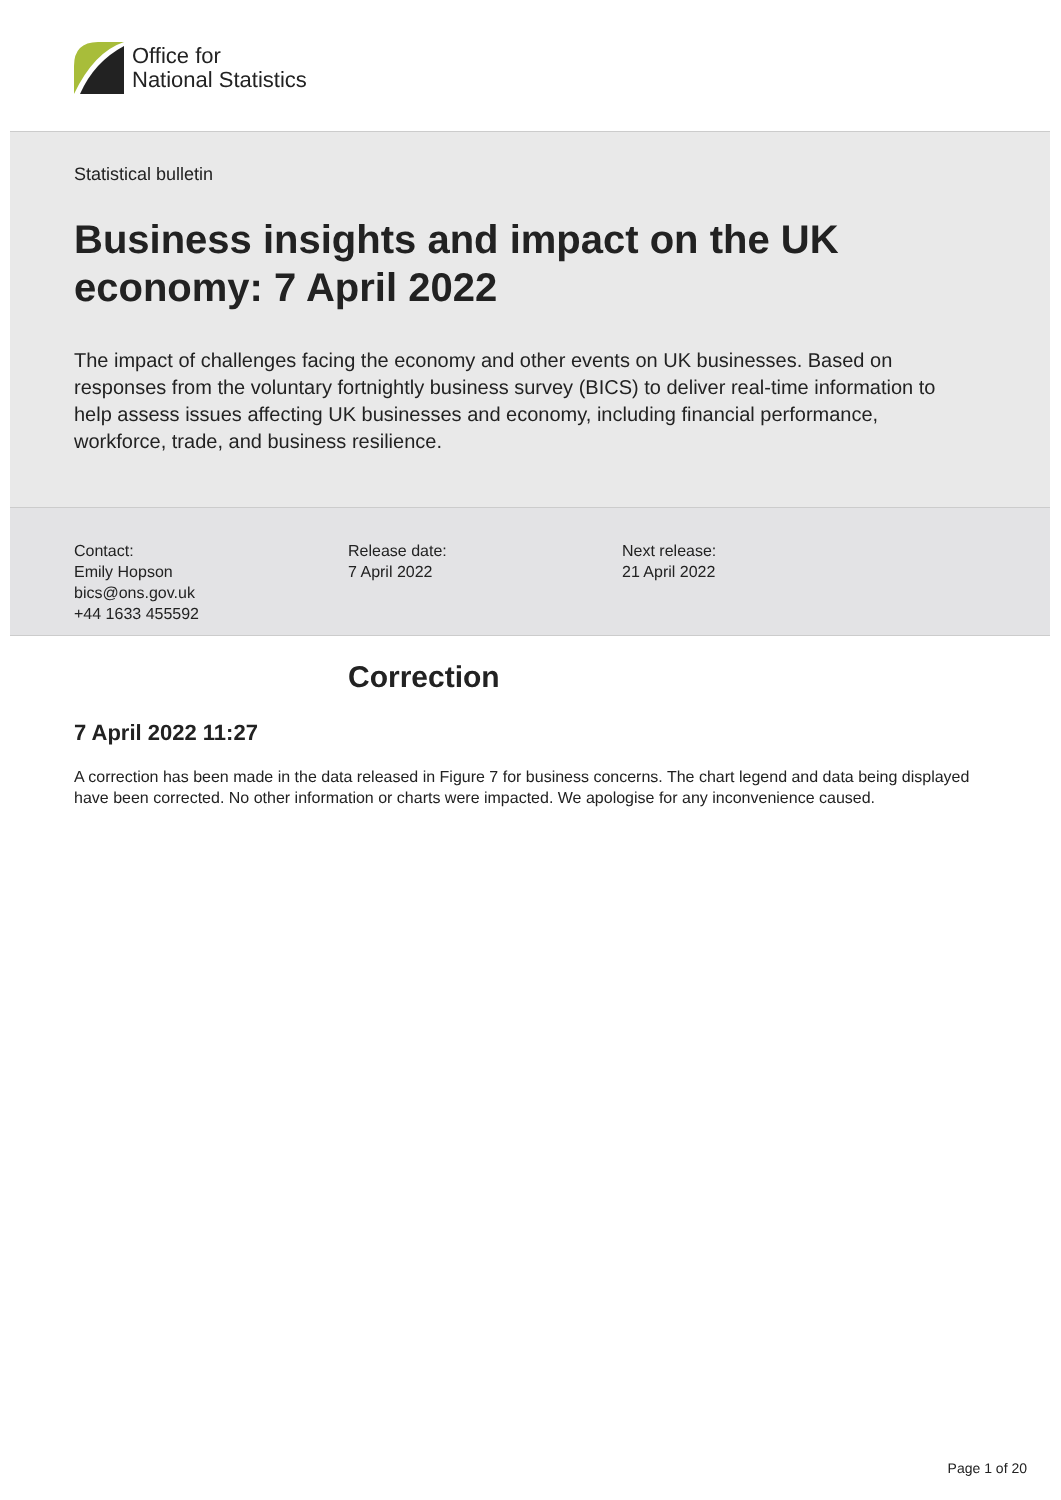Office for
National Statistics
Statistical bulletin
Business insights and impact on the UK
economy: 7 April 2022
The impact of challenges facing the economy and other events on UK businesses. Based on responses from the voluntary fortnightly business survey (BICS) to deliver real-time information to help assess issues affecting UK businesses and economy, including financial performance, workforce, trade, and business resilience.
Contact:
Emily Hopson
bics@ons.gov.uk
+44 1633 455592
Release date:
7 April 2022
Next release:
21 April 2022
Correction
7 April 2022 11:27
A correction has been made in the data released in Figure 7 for business concerns. The chart legend and data being displayed have been corrected. No other information or charts were impacted. We apologise for any inconvenience caused.
Page 1 of 20